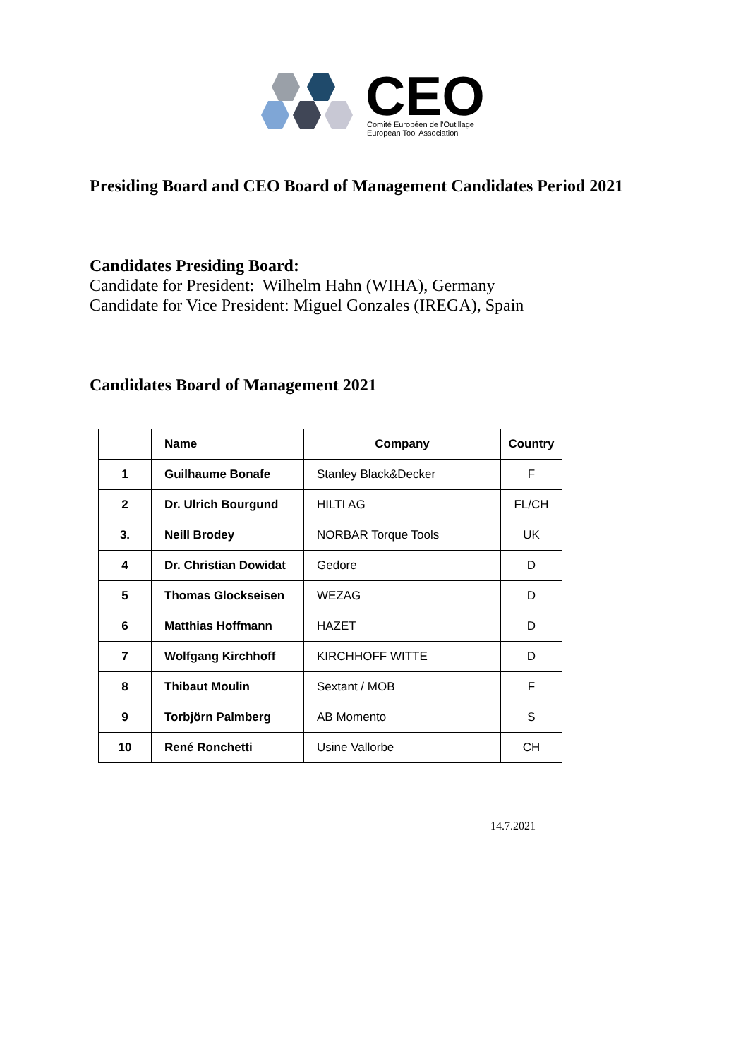CEO
Comité Européen de l'Outillage
European Tool Association
Presiding Board and CEO Board of Management Candidates Period 2021
Candidates Presiding Board:
Candidate for President: Wilhelm Hahn (WIHA), Germany
Candidate for Vice President: Miguel Gonzales (IREGA), Spain
Candidates Board of Management 2021
| | Name | Company | Country |
| --- | --- | --- | --- |
| 1 | Guilhaume Bonafe | Stanley Black&Decker | F |
| 2 | Dr. Ulrich Bourgund | HILTI AG | FL/CH |
| 3. | Neill Brodey | NORBAR Torque Tools | UK |
| 4 | Dr. Christian Dowidat | Gedore | D |
| 5 | Thomas Glockseisen | WEZAG | D |
| 6 | Matthias Hoffmann | HAZET | D |
| 7 | Wolfgang Kirchhoff | KIRCHHOFF WITTE | D |
| 8 | Thibaut Moulin | Sextant / MOB | F |
| 9 | Torbjörn Palmberg | AB Momento | S |
| 10 | René Ronchetti | Usine Vallorbe | CH |
14.7.2021